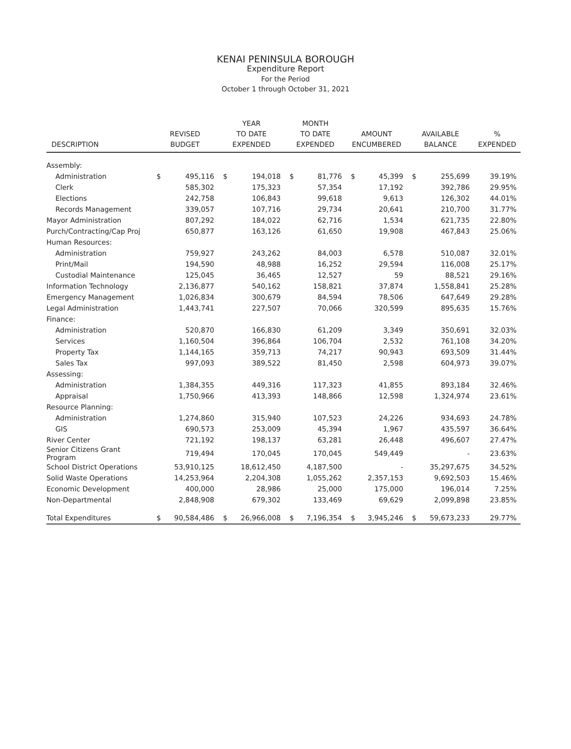KENAI PENINSULA BOROUGH
Expenditure Report
For the Period
October 1 through October 31, 2021
| DESCRIPTION | REVISED BUDGET | | YEAR TO DATE EXPENDED | | MONTH TO DATE EXPENDED | | AMOUNT ENCUMBERED | | AVAILABLE BALANCE | | % EXPENDED |
| --- | --- | --- | --- | --- | --- | --- | --- | --- | --- | --- | --- |
| Assembly: | | | | | | | | | | | |
| Administration | $ | 495,116 | $ | 194,018 | $ | 81,776 | $ | 45,399 | $ | 255,699 | 39.19% |
| Clerk | | 585,302 | | 175,323 | | 57,354 | | 17,192 | | 392,786 | 29.95% |
| Elections | | 242,758 | | 106,843 | | 99,618 | | 9,613 | | 126,302 | 44.01% |
| Records Management | | 339,057 | | 107,716 | | 29,734 | | 20,641 | | 210,700 | 31.77% |
| Mayor Administration | | 807,292 | | 184,022 | | 62,716 | | 1,534 | | 621,735 | 22.80% |
| Purch/Contracting/Cap Proj | | 650,877 | | 163,126 | | 61,650 | | 19,908 | | 467,843 | 25.06% |
| Human Resources: | | | | | | | | | | | |
| Administration | | 759,927 | | 243,262 | | 84,003 | | 6,578 | | 510,087 | 32.01% |
| Print/Mail | | 194,590 | | 48,988 | | 16,252 | | 29,594 | | 116,008 | 25.17% |
| Custodial Maintenance | | 125,045 | | 36,465 | | 12,527 | | 59 | | 88,521 | 29.16% |
| Information Technology | | 2,136,877 | | 540,162 | | 158,821 | | 37,874 | | 1,558,841 | 25.28% |
| Emergency Management | | 1,026,834 | | 300,679 | | 84,594 | | 78,506 | | 647,649 | 29.28% |
| Legal Administration | | 1,443,741 | | 227,507 | | 70,066 | | 320,599 | | 895,635 | 15.76% |
| Finance: | | | | | | | | | | | |
| Administration | | 520,870 | | 166,830 | | 61,209 | | 3,349 | | 350,691 | 32.03% |
| Services | | 1,160,504 | | 396,864 | | 106,704 | | 2,532 | | 761,108 | 34.20% |
| Property Tax | | 1,144,165 | | 359,713 | | 74,217 | | 90,943 | | 693,509 | 31.44% |
| Sales Tax | | 997,093 | | 389,522 | | 81,450 | | 2,598 | | 604,973 | 39.07% |
| Assessing: | | | | | | | | | | | |
| Administration | | 1,384,355 | | 449,316 | | 117,323 | | 41,855 | | 893,184 | 32.46% |
| Appraisal | | 1,750,966 | | 413,393 | | 148,866 | | 12,598 | | 1,324,974 | 23.61% |
| Resource Planning: | | | | | | | | | | | |
| Administration | | 1,274,860 | | 315,940 | | 107,523 | | 24,226 | | 934,693 | 24.78% |
| GIS | | 690,573 | | 253,009 | | 45,394 | | 1,967 | | 435,597 | 36.64% |
| River Center | | 721,192 | | 198,137 | | 63,281 | | 26,448 | | 496,607 | 27.47% |
| Senior Citizens Grant Program | | 719,494 | | 170,045 | | 170,045 | | 549,449 | | - | 23.63% |
| School District Operations | | 53,910,125 | | 18,612,450 | | 4,187,500 | | - | | 35,297,675 | 34.52% |
| Solid Waste Operations | | 14,253,964 | | 2,204,308 | | 1,055,262 | | 2,357,153 | | 9,692,503 | 15.46% |
| Economic Development | | 400,000 | | 28,986 | | 25,000 | | 175,000 | | 196,014 | 7.25% |
| Non-Departmental | | 2,848,908 | | 679,302 | | 133,469 | | 69,629 | | 2,099,898 | 23.85% |
| Total Expenditures | $ | 90,584,486 | $ | 26,966,008 | $ | 7,196,354 | $ | 3,945,246 | $ | 59,673,233 | 29.77% |